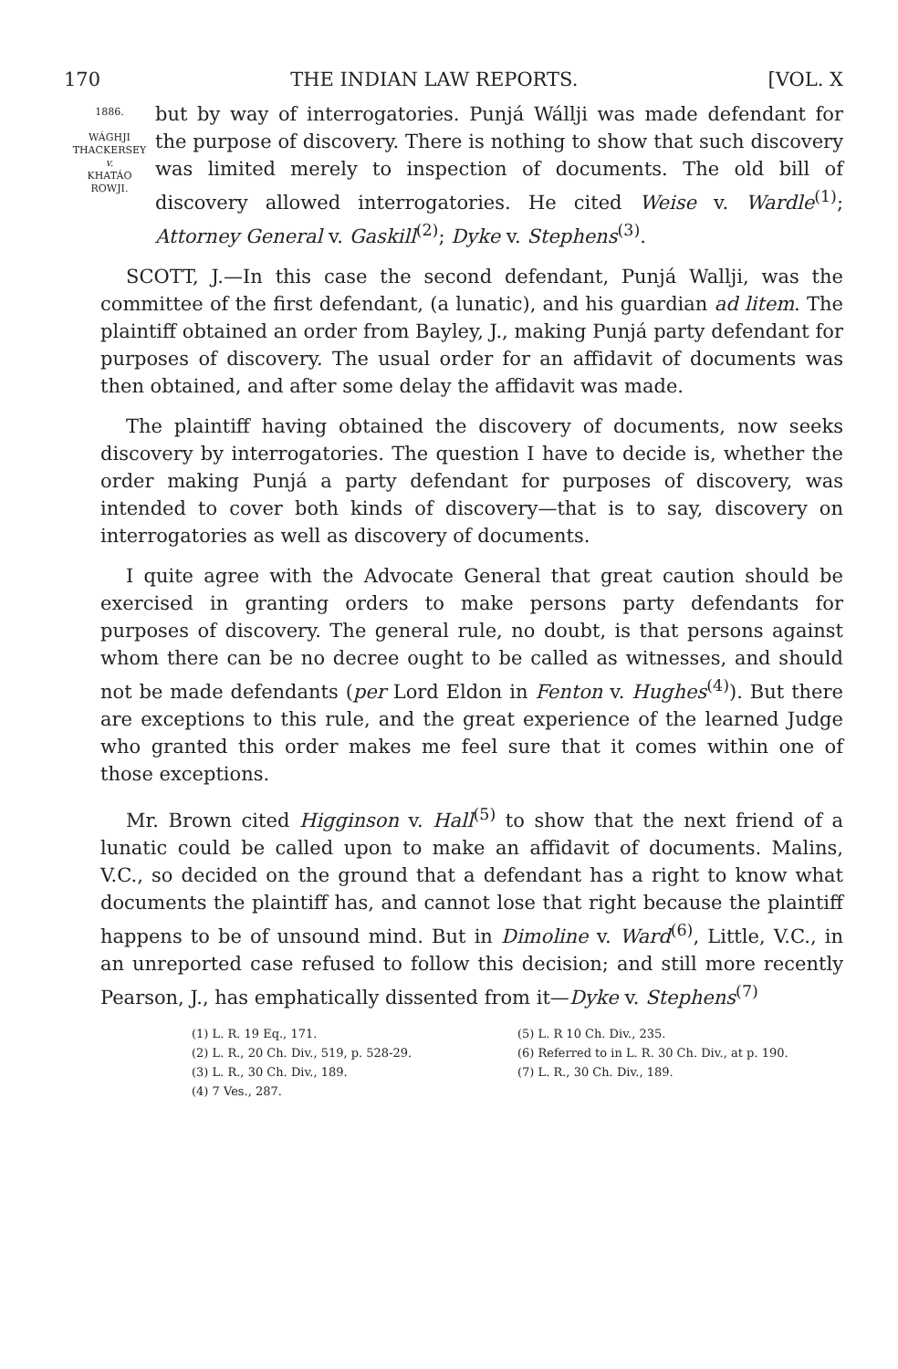170 THE INDIAN LAW REPORTS. [VOL. X
1886.
WÁGHJI
THACKERSEY
v.
KHATÁO
ROWJI.
but by way of interrogatories. Punjá Wállji was made defendant for the purpose of discovery. There is nothing to show that such discovery was limited merely to inspection of documents. The old bill of discovery allowed interrogatories. He cited Weise v. Wardle<sup>(1)</sup>; Attorney General v. Gaskill<sup>(2)</sup>; Dyke v. Stephens<sup>(3)</sup>.
SCOTT, J.—In this case the second defendant, Punjá Wallji, was the committee of the first defendant, (a lunatic), and his guardian ad litem. The plaintiff obtained an order from Bayley, J., making Punjá party defendant for purposes of discovery. The usual order for an affidavit of documents was then obtained, and after some delay the affidavit was made.
The plaintiff having obtained the discovery of documents, now seeks discovery by interrogatories. The question I have to decide is, whether the order making Punjá a party defendant for purposes of discovery, was intended to cover both kinds of discovery—that is to say, discovery on interrogatories as well as discovery of documents.
I quite agree with the Advocate General that great caution should be exercised in granting orders to make persons party defendants for purposes of discovery. The general rule, no doubt, is that persons against whom there can be no decree ought to be called as witnesses, and should not be made defendants (per Lord Eldon in Fenton v. Hughes<sup>(4)</sup>). But there are exceptions to this rule, and the great experience of the learned Judge who granted this order makes me feel sure that it comes within one of those exceptions.
Mr. Brown cited Higginson v. Hall<sup>(5)</sup> to show that the next friend of a lunatic could be called upon to make an affidavit of documents. Malins, V.C., so decided on the ground that a defendant has a right to know what documents the plaintiff has, and cannot lose that right because the plaintiff happens to be of unsound mind. But in Dimoline v. Ward<sup>(6)</sup>, Little, V.C., in an unreported case refused to follow this decision; and still more recently Pearson, J., has emphatically dissented from it—Dyke v. Stephens<sup>(7)</sup>
(1) L. R. 19 Eq., 171.
(2) L. R., 20 Ch. Div., 519, p. 528-29.
(3) L. R., 30 Ch. Div., 189.
(4) 7 Ves., 287.
(5) L. R 10 Ch. Div., 235.
(6) Referred to in L. R. 30 Ch. Div., at p. 190.
(7) L. R., 30 Ch. Div., 189.